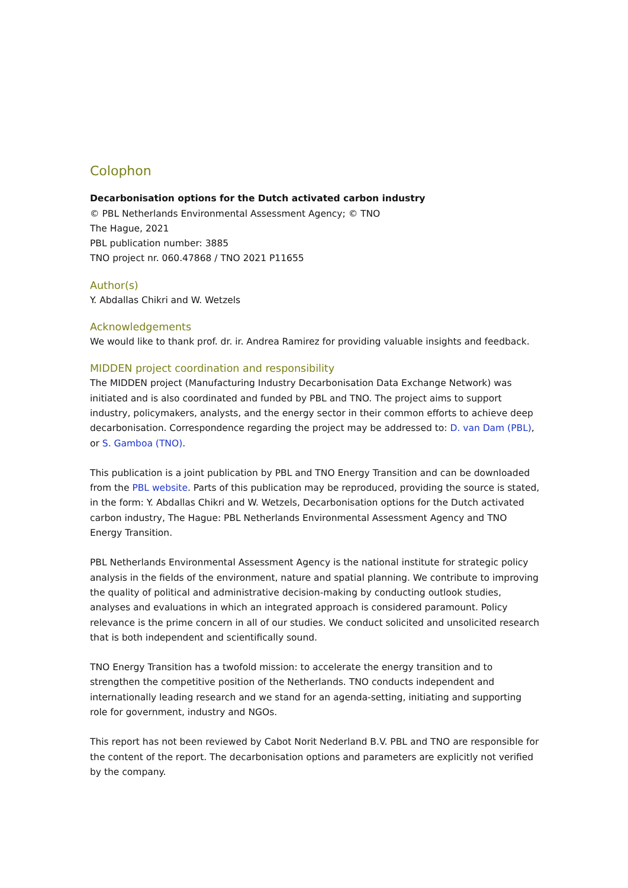Colophon
Decarbonisation options for the Dutch activated carbon industry
© PBL Netherlands Environmental Assessment Agency; © TNO
The Hague, 2021
PBL publication number: 3885
TNO project nr. 060.47868 / TNO 2021 P11655
Author(s)
Y. Abdallas Chikri and W. Wetzels
Acknowledgements
We would like to thank prof. dr. ir. Andrea Ramirez for providing valuable insights and feedback.
MIDDEN project coordination and responsibility
The MIDDEN project (Manufacturing Industry Decarbonisation Data Exchange Network) was initiated and is also coordinated and funded by PBL and TNO. The project aims to support industry, policymakers, analysts, and the energy sector in their common efforts to achieve deep decarbonisation. Correspondence regarding the project may be addressed to: D. van Dam (PBL), or S. Gamboa (TNO).
This publication is a joint publication by PBL and TNO Energy Transition and can be downloaded from the PBL website. Parts of this publication may be reproduced, providing the source is stated, in the form: Y. Abdallas Chikri and W. Wetzels, Decarbonisation options for the Dutch activated carbon industry, The Hague: PBL Netherlands Environmental Assessment Agency and TNO Energy Transition.
PBL Netherlands Environmental Assessment Agency is the national institute for strategic policy analysis in the fields of the environment, nature and spatial planning. We contribute to improving the quality of political and administrative decision-making by conducting outlook studies, analyses and evaluations in which an integrated approach is considered paramount. Policy relevance is the prime concern in all of our studies. We conduct solicited and unsolicited research that is both independent and scientifically sound.
TNO Energy Transition has a twofold mission: to accelerate the energy transition and to strengthen the competitive position of the Netherlands. TNO conducts independent and internationally leading research and we stand for an agenda-setting, initiating and supporting role for government, industry and NGOs.
This report has not been reviewed by Cabot Norit Nederland B.V. PBL and TNO are responsible for the content of the report. The decarbonisation options and parameters are explicitly not verified by the company.